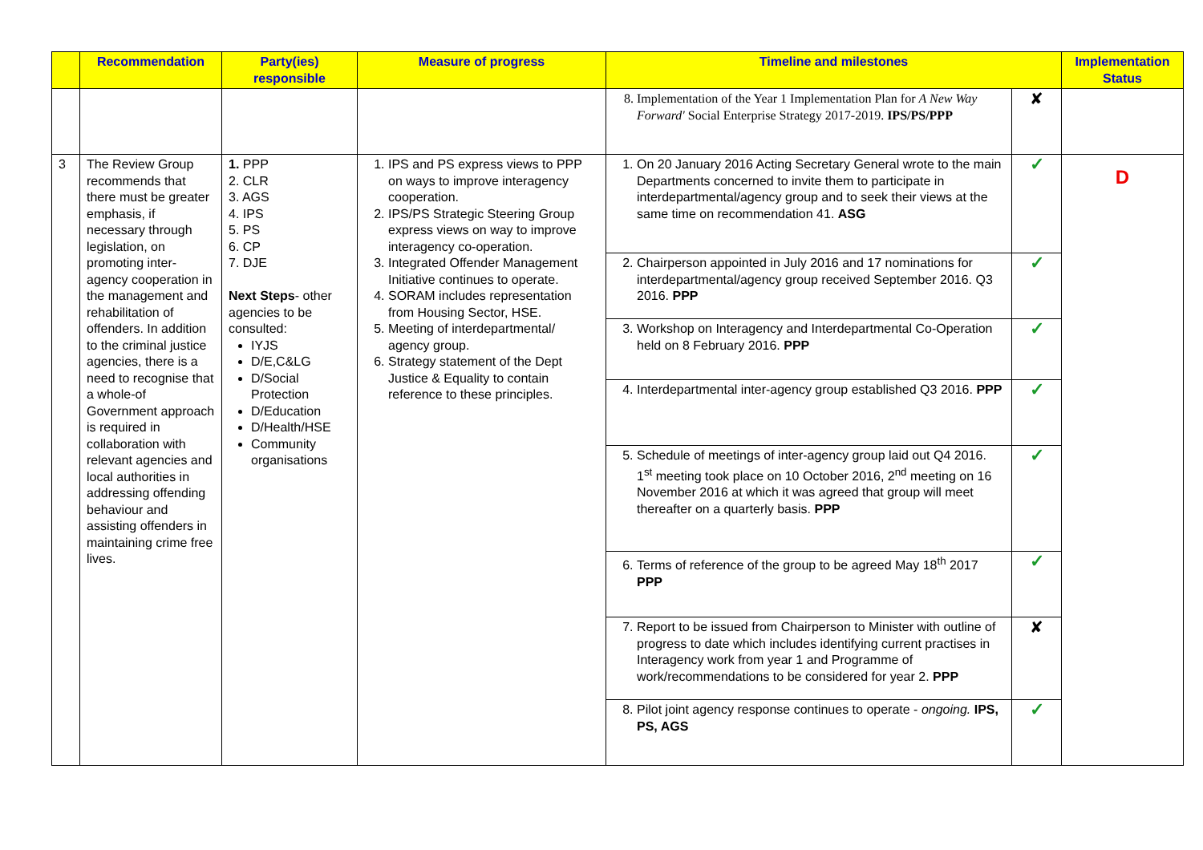| | Recommendation | Party(ies) responsible | Measure of progress | Timeline and milestones | | Implementation Status |
| --- | --- | --- | --- | --- | --- | --- |
| | | | | 8. Implementation of the Year 1 Implementation Plan for A New Way Forward' Social Enterprise Strategy 2017-2019. IPS/PS/PPP | ✘ | |
| 3 | The Review Group recommends that there must be greater emphasis, if necessary through legislation, on promoting inter-agency cooperation in the management and rehabilitation of offenders. In addition to the criminal justice agencies, there is a need to recognise that a whole-of Government approach is required in collaboration with relevant agencies and local authorities in addressing offending behaviour and assisting offenders in maintaining crime free lives. | 1. PPP 2. CLR 3. AGS 4. IPS 5. PS 6. CP 7. DJE Next Steps - other agencies to be consulted: IYJS D/E,C&LG D/Social Protection D/Education D/Health/HSE Community organisations | 1. IPS and PS express views to PPP on ways to improve interagency cooperation. 2. IPS/PS Strategic Steering Group express views on way to improve interagency co-operation. 3. Integrated Offender Management Initiative continues to operate. 4. SORAM includes representation from Housing Sector, HSE. 5. Meeting of interdepartmental/ agency group. 6. Strategy statement of the Dept Justice & Equality to contain reference to these principles. | 1. On 20 January 2016 Acting Secretary General wrote to the main Departments concerned to invite them to participate in interdepartmental/agency group and to seek their views at the same time on recommendation 41. ASG | ✓ | D |
| | | | | 2. Chairperson appointed in July 2016 and 17 nominations for interdepartmental/agency group received September 2016. Q3 2016. PPP | ✓ | |
| | | | | 3. Workshop on Interagency and Interdepartmental Co-Operation held on 8 February 2016. PPP | ✓ | |
| | | | | 4. Interdepartmental inter-agency group established Q3 2016. PPP | ✓ | |
| | | | | 5. Schedule of meetings of inter-agency group laid out Q4 2016. 1<sup>st</sup> meeting took place on 10 October 2016, 2<sup>nd</sup> meeting on 16 November 2016 at which it was agreed that group will meet thereafter on a quarterly basis. PPP | ✓ | |
| | | | | 6. Terms of reference of the group to be agreed May 18<sup>th</sup> 2017 PPP | ✓ | |
| | | | | 7. Report to be issued from Chairperson to Minister with outline of progress to date which includes identifying current practises in Interagency work from year 1 and Programme of work/recommendations to be considered for year 2. PPP | ✘ | |
| | | | | 8. Pilot joint agency response continues to operate - ongoing. IPS, PS, AGS | ✓ | |